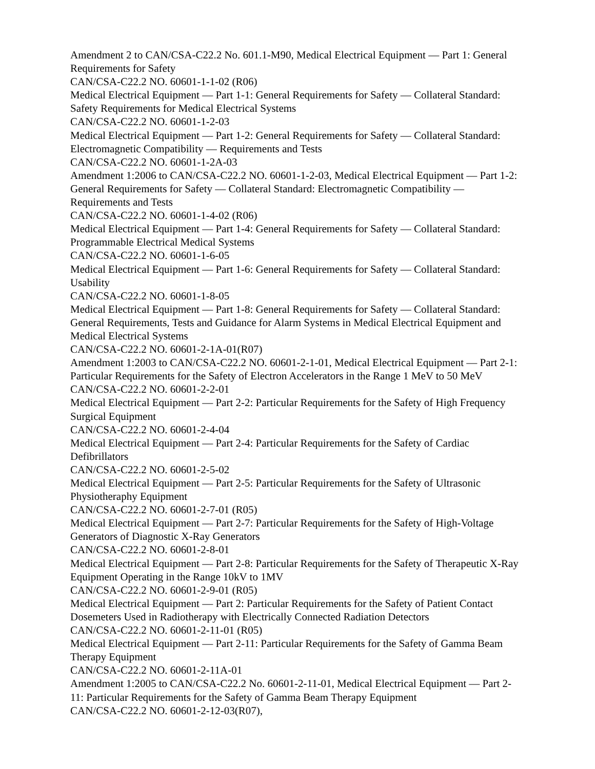Amendment 2 to CAN/CSA-C22.2 No. 601.1-M90, Medical Electrical Equipment — Part 1: General Requirements for Safety
CAN/CSA-C22.2 NO. 60601-1-1-02 (R06)
Medical Electrical Equipment — Part 1-1: General Requirements for Safety — Collateral Standard: Safety Requirements for Medical Electrical Systems
CAN/CSA-C22.2 NO. 60601-1-2-03
Medical Electrical Equipment — Part 1-2: General Requirements for Safety — Collateral Standard: Electromagnetic Compatibility — Requirements and Tests
CAN/CSA-C22.2 NO. 60601-1-2A-03
Amendment 1:2006 to CAN/CSA-C22.2 NO. 60601-1-2-03, Medical Electrical Equipment — Part 1-2: General Requirements for Safety — Collateral Standard: Electromagnetic Compatibility — Requirements and Tests
CAN/CSA-C22.2 NO. 60601-1-4-02 (R06)
Medical Electrical Equipment — Part 1-4: General Requirements for Safety — Collateral Standard: Programmable Electrical Medical Systems
CAN/CSA-C22.2 NO. 60601-1-6-05
Medical Electrical Equipment — Part 1-6: General Requirements for Safety — Collateral Standard: Usability
CAN/CSA-C22.2 NO. 60601-1-8-05
Medical Electrical Equipment — Part 1-8: General Requirements for Safety — Collateral Standard: General Requirements, Tests and Guidance for Alarm Systems in Medical Electrical Equipment and Medical Electrical Systems
CAN/CSA-C22.2 NO. 60601-2-1A-01(R07)
Amendment 1:2003 to CAN/CSA-C22.2 NO. 60601-2-1-01, Medical Electrical Equipment — Part 2-1: Particular Requirements for the Safety of Electron Accelerators in the Range 1 MeV to 50 MeV
CAN/CSA-C22.2 NO. 60601-2-2-01
Medical Electrical Equipment — Part 2-2: Particular Requirements for the Safety of High Frequency Surgical Equipment
CAN/CSA-C22.2 NO. 60601-2-4-04
Medical Electrical Equipment — Part 2-4: Particular Requirements for the Safety of Cardiac Defibrillators
CAN/CSA-C22.2 NO. 60601-2-5-02
Medical Electrical Equipment — Part 2-5: Particular Requirements for the Safety of Ultrasonic Physiotheraphy Equipment
CAN/CSA-C22.2 NO. 60601-2-7-01 (R05)
Medical Electrical Equipment — Part 2-7: Particular Requirements for the Safety of High-Voltage Generators of Diagnostic X-Ray Generators
CAN/CSA-C22.2 NO. 60601-2-8-01
Medical Electrical Equipment — Part 2-8: Particular Requirements for the Safety of Therapeutic X-Ray Equipment Operating in the Range 10kV to 1MV
CAN/CSA-C22.2 NO. 60601-2-9-01 (R05)
Medical Electrical Equipment — Part 2: Particular Requirements for the Safety of Patient Contact Dosemeters Used in Radiotherapy with Electrically Connected Radiation Detectors
CAN/CSA-C22.2 NO. 60601-2-11-01 (R05)
Medical Electrical Equipment — Part 2-11: Particular Requirements for the Safety of Gamma Beam Therapy Equipment
CAN/CSA-C22.2 NO. 60601-2-11A-01
Amendment 1:2005 to CAN/CSA-C22.2 No. 60601-2-11-01, Medical Electrical Equipment — Part 2-11: Particular Requirements for the Safety of Gamma Beam Therapy Equipment
CAN/CSA-C22.2 NO. 60601-2-12-03(R07),